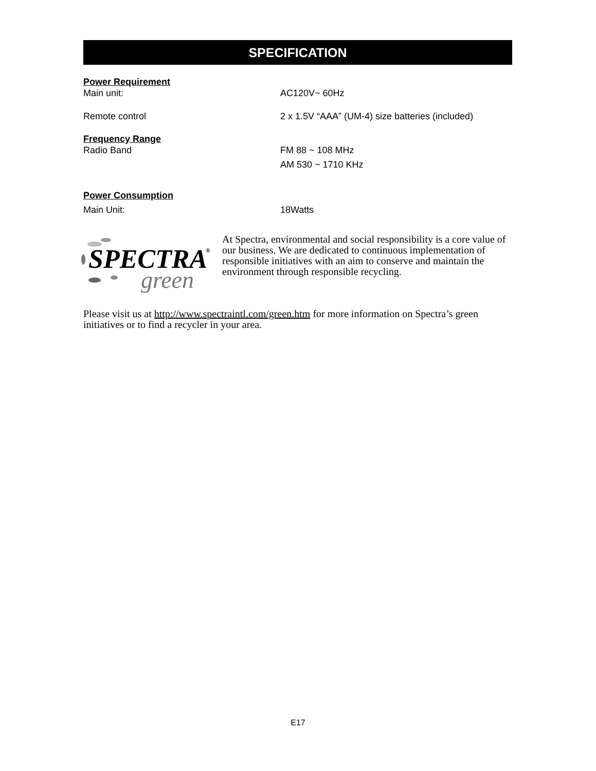SPECIFICATION
Power Requirement
Main unit: AC120V~ 60Hz
Remote control 2 x 1.5V “AAA” (UM-4) size batteries (included)
Frequency Range
Radio Band FM 88 ~ 108 MHz
AM 530 ~ 1710 KHz
Power Consumption
Main Unit: 18Watts
SPECTRA
®
green
At Spectra, environmental and social responsibility is a core value of our business. We are dedicated to continuous implementation of responsible initiatives with an aim to conserve and maintain the environment through responsible recycling.
Please visit us at http://www.spectraintl.com/green.htm for more information on Spectra’s green initiatives or to find a recycler in your area.
E17